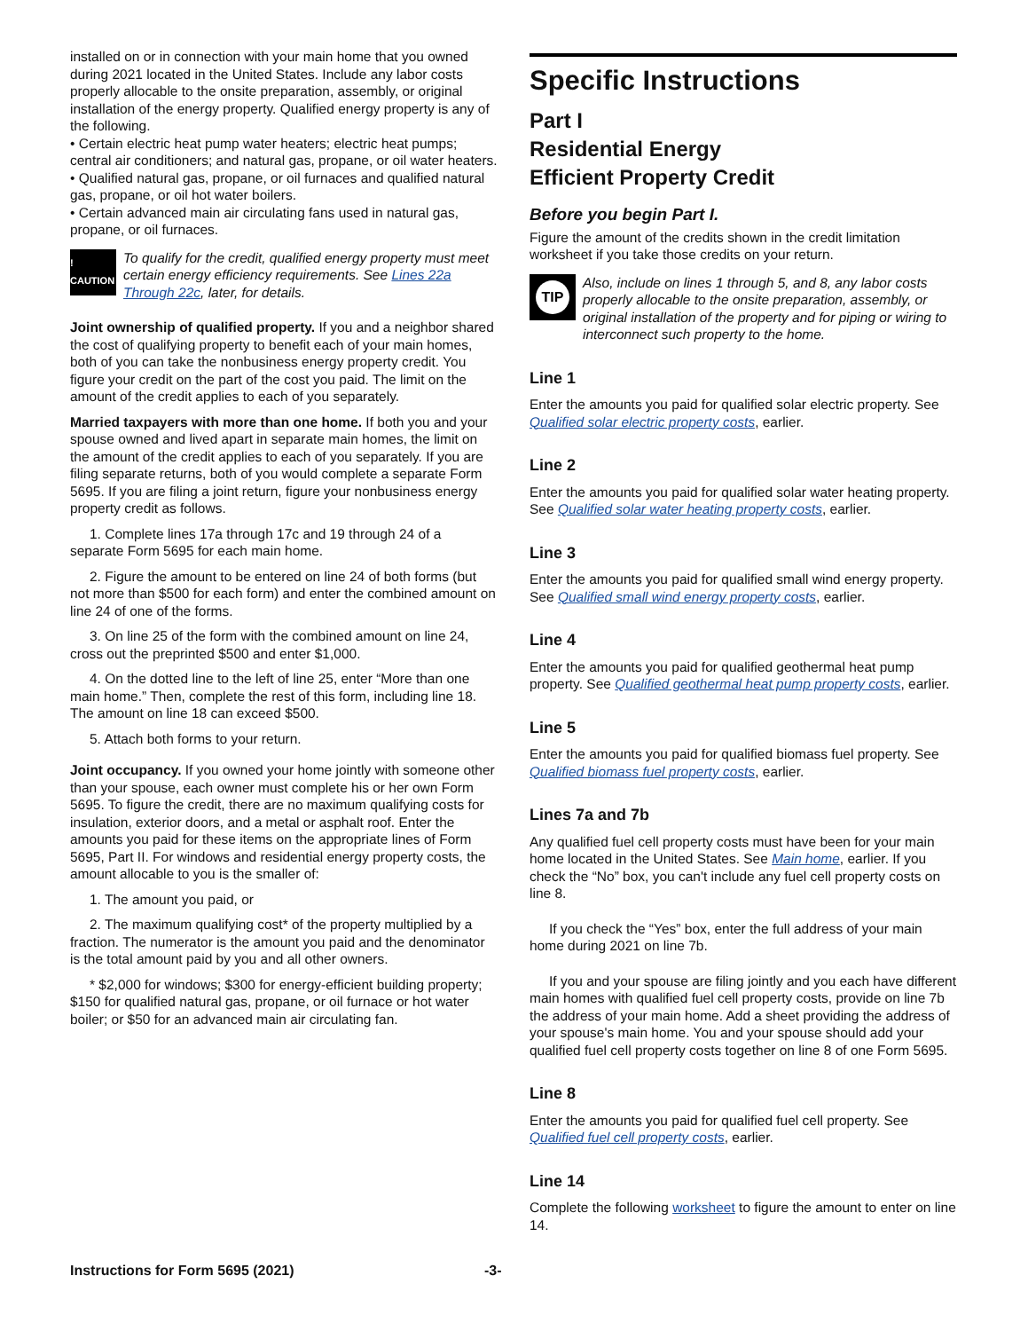installed on or in connection with your main home that you owned during 2021 located in the United States. Include any labor costs properly allocable to the onsite preparation, assembly, or original installation of the energy property. Qualified energy property is any of the following.
• Certain electric heat pump water heaters; electric heat pumps; central air conditioners; and natural gas, propane, or oil water heaters.
• Qualified natural gas, propane, or oil furnaces and qualified natural gas, propane, or oil hot water boilers.
• Certain advanced main air circulating fans used in natural gas, propane, or oil furnaces.
! CAUTION
To qualify for the credit, qualified energy property must meet certain energy efficiency requirements. See Lines 22a Through 22c, later, for details.
Joint ownership of qualified property. If you and a neighbor shared the cost of qualifying property to benefit each of your main homes, both of you can take the nonbusiness energy property credit. You figure your credit on the part of the cost you paid. The limit on the amount of the credit applies to each of you separately.
Married taxpayers with more than one home. If both you and your spouse owned and lived apart in separate main homes, the limit on the amount of the credit applies to each of you separately. If you are filing separate returns, both of you would complete a separate Form 5695. If you are filing a joint return, figure your nonbusiness energy property credit as follows.
1. Complete lines 17a through 17c and 19 through 24 of a separate Form 5695 for each main home.
2. Figure the amount to be entered on line 24 of both forms (but not more than $500 for each form) and enter the combined amount on line 24 of one of the forms.
3. On line 25 of the form with the combined amount on line 24, cross out the preprinted $500 and enter $1,000.
4. On the dotted line to the left of line 25, enter “More than one main home.” Then, complete the rest of this form, including line 18. The amount on line 18 can exceed $500.
5. Attach both forms to your return.
Joint occupancy. If you owned your home jointly with someone other than your spouse, each owner must complete his or her own Form 5695. To figure the credit, there are no maximum qualifying costs for insulation, exterior doors, and a metal or asphalt roof. Enter the amounts you paid for these items on the appropriate lines of Form 5695, Part II. For windows and residential energy property costs, the amount allocable to you is the smaller of:
1. The amount you paid, or
2. The maximum qualifying cost* of the property multiplied by a fraction. The numerator is the amount you paid and the denominator is the total amount paid by you and all other owners.
* $2,000 for windows; $300 for energy-efficient building property; $150 for qualified natural gas, propane, or oil furnace or hot water boiler; or $50 for an advanced main air circulating fan.
Specific Instructions
Part I
Residential Energy
Efficient Property Credit
Before you begin Part I.
Figure the amount of the credits shown in the credit limitation worksheet if you take those credits on your return.
TIP
Also, include on lines 1 through 5, and 8, any labor costs properly allocable to the onsite preparation, assembly, or original installation of the property and for piping or wiring to interconnect such property to the home.
Line 1
Enter the amounts you paid for qualified solar electric property. See Qualified solar electric property costs, earlier.
Line 2
Enter the amounts you paid for qualified solar water heating property. See Qualified solar water heating property costs, earlier.
Line 3
Enter the amounts you paid for qualified small wind energy property. See Qualified small wind energy property costs, earlier.
Line 4
Enter the amounts you paid for qualified geothermal heat pump property. See Qualified geothermal heat pump property costs, earlier.
Line 5
Enter the amounts you paid for qualified biomass fuel property. See Qualified biomass fuel property costs, earlier.
Lines 7a and 7b
Any qualified fuel cell property costs must have been for your main home located in the United States. See Main home, earlier. If you check the “No” box, you can't include any fuel cell property costs on line 8.
If you check the “Yes” box, enter the full address of your main home during 2021 on line 7b.
If you and your spouse are filing jointly and you each have different main homes with qualified fuel cell property costs, provide on line 7b the address of your main home. Add a sheet providing the address of your spouse's main home. You and your spouse should add your qualified fuel cell property costs together on line 8 of one Form 5695.
Line 8
Enter the amounts you paid for qualified fuel cell property. See Qualified fuel cell property costs, earlier.
Line 14
Complete the following worksheet to figure the amount to enter on line 14.
Instructions for Form 5695 (2021) -3-